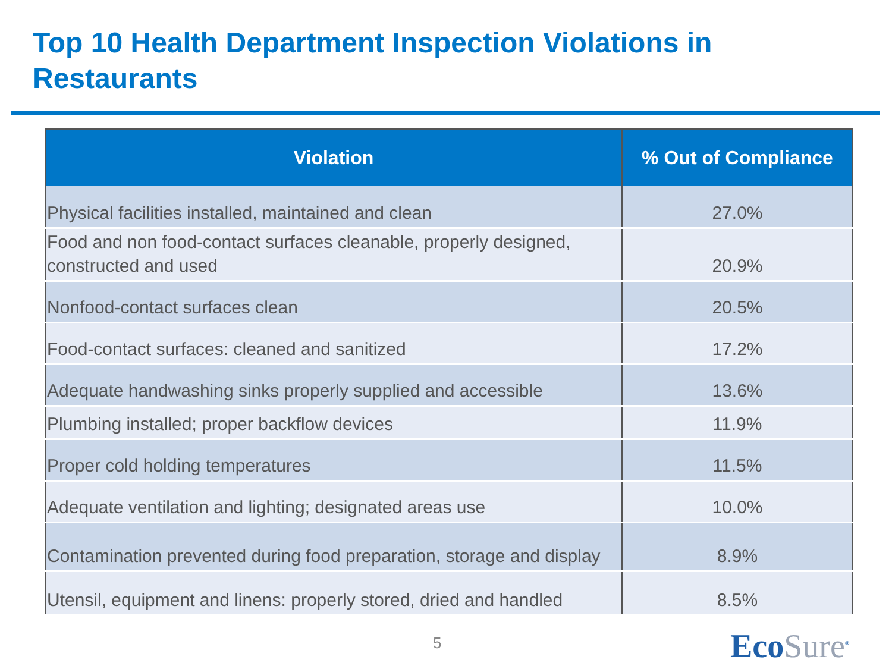Top 10 Health Department Inspection Violations in Restaurants
| Violation | % Out of Compliance |
| --- | --- |
| Physical facilities installed, maintained and clean | 27.0% |
| Food and non food-contact surfaces cleanable, properly designed, constructed and used | 20.9% |
| Nonfood-contact surfaces clean | 20.5% |
| Food-contact surfaces: cleaned and sanitized | 17.2% |
| Adequate handwashing sinks properly supplied and accessible | 13.6% |
| Plumbing installed; proper backflow devices | 11.9% |
| Proper cold holding temperatures | 11.5% |
| Adequate ventilation and lighting; designated areas use | 10.0% |
| Contamination prevented during food preparation, storage and display | 8.9% |
| Utensil, equipment and linens: properly stored, dried and handled | 8.5% |
5 EcoSure<sup>®</sup>